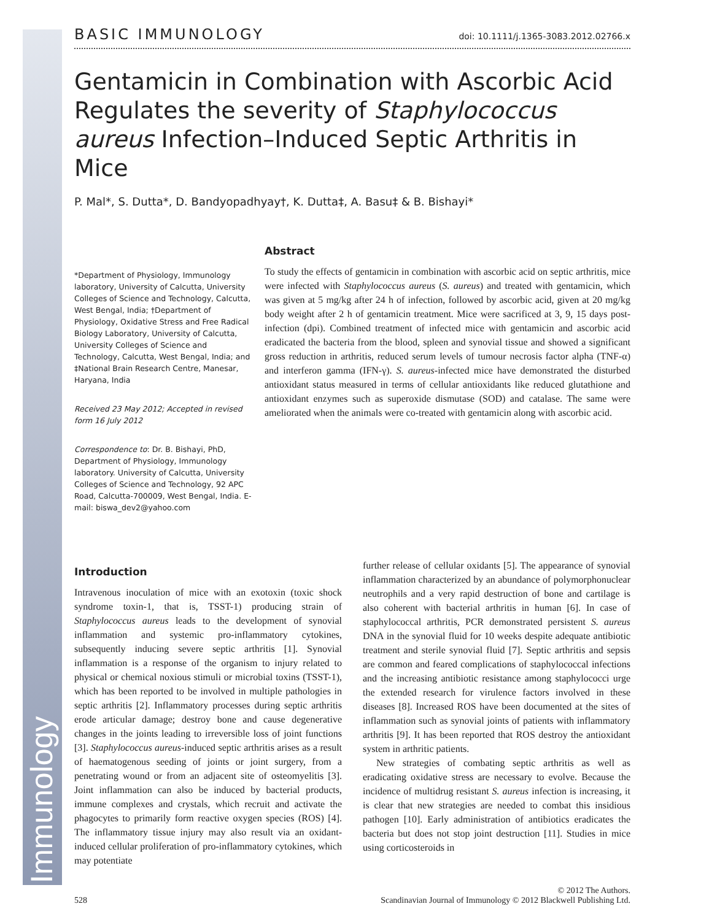Immunology
BASIC IMMUNOLOGY doi: 10.1111/j.1365-3083.2012.02766.x
Gentamicin in Combination with Ascorbic Acid Regulates the severity of Staphylococcus aureus Infection–Induced Septic Arthritis in Mice
P. Mal*, S. Dutta*, D. Bandyopadhyay†, K. Dutta‡, A. Basu‡ & B. Bishayi*
*Department of Physiology, Immunology laboratory, University of Calcutta, University Colleges of Science and Technology, Calcutta, West Bengal, India; †Department of Physiology, Oxidative Stress and Free Radical Biology Laboratory, University of Calcutta, University Colleges of Science and Technology, Calcutta, West Bengal, India; and ‡National Brain Research Centre, Manesar, Haryana, India
Received 23 May 2012; Accepted in revised form 16 July 2012
Correspondence to: Dr. B. Bishayi, PhD, Department of Physiology, Immunology laboratory. University of Calcutta, University Colleges of Science and Technology, 92 APC Road, Calcutta-700009, West Bengal, India. E-mail: biswa_dev2@yahoo.com
Abstract
To study the effects of gentamicin in combination with ascorbic acid on septic arthritis, mice were infected with Staphylococcus aureus (S. aureus) and treated with gentamicin, which was given at 5 mg/kg after 24 h of infection, followed by ascorbic acid, given at 20 mg/kg body weight after 2 h of gentamicin treatment. Mice were sacrificed at 3, 9, 15 days post-infection (dpi). Combined treatment of infected mice with gentamicin and ascorbic acid eradicated the bacteria from the blood, spleen and synovial tissue and showed a significant gross reduction in arthritis, reduced serum levels of tumour necrosis factor alpha (TNF-α) and interferon gamma (IFN-γ). S. aureus-infected mice have demonstrated the disturbed antioxidant status measured in terms of cellular antioxidants like reduced glutathione and antioxidant enzymes such as superoxide dismutase (SOD) and catalase. The same were ameliorated when the animals were co-treated with gentamicin along with ascorbic acid.
Introduction
Intravenous inoculation of mice with an exotoxin (toxic shock syndrome toxin-1, that is, TSST-1) producing strain of Staphylococcus aureus leads to the development of synovial inflammation and systemic pro-inflammatory cytokines, subsequently inducing severe septic arthritis [1]. Synovial inflammation is a response of the organism to injury related to physical or chemical noxious stimuli or microbial toxins (TSST-1), which has been reported to be involved in multiple pathologies in septic arthritis [2]. Inflammatory processes during septic arthritis erode articular damage; destroy bone and cause degenerative changes in the joints leading to irreversible loss of joint functions [3]. Staphylococcus aureus-induced septic arthritis arises as a result of haematogenous seeding of joints or joint surgery, from a penetrating wound or from an adjacent site of osteomyelitis [3]. Joint inflammation can also be induced by bacterial products, immune complexes and crystals, which recruit and activate the phagocytes to primarily form reactive oxygen species (ROS) [4]. The inflammatory tissue injury may also result via an oxidant-induced cellular proliferation of pro-inflammatory cytokines, which may potentiate
further release of cellular oxidants [5]. The appearance of synovial inflammation characterized by an abundance of polymorphonuclear neutrophils and a very rapid destruction of bone and cartilage is also coherent with bacterial arthritis in human [6]. In case of staphylococcal arthritis, PCR demonstrated persistent S. aureus DNA in the synovial fluid for 10 weeks despite adequate antibiotic treatment and sterile synovial fluid [7]. Septic arthritis and sepsis are common and feared complications of staphylococcal infections and the increasing antibiotic resistance among staphylococci urge the extended research for virulence factors involved in these diseases [8]. Increased ROS have been documented at the sites of inflammation such as synovial joints of patients with inflammatory arthritis [9]. It has been reported that ROS destroy the antioxidant system in arthritic patients.
New strategies of combating septic arthritis as well as eradicating oxidative stress are necessary to evolve. Because the incidence of multidrug resistant S. aureus infection is increasing, it is clear that new strategies are needed to combat this insidious pathogen [10]. Early administration of antibiotics eradicates the bacteria but does not stop joint destruction [11]. Studies in mice using corticosteroids in
528 © 2012 The Authors.
Scandinavian Journal of Immunology © 2012 Blackwell Publishing Ltd.